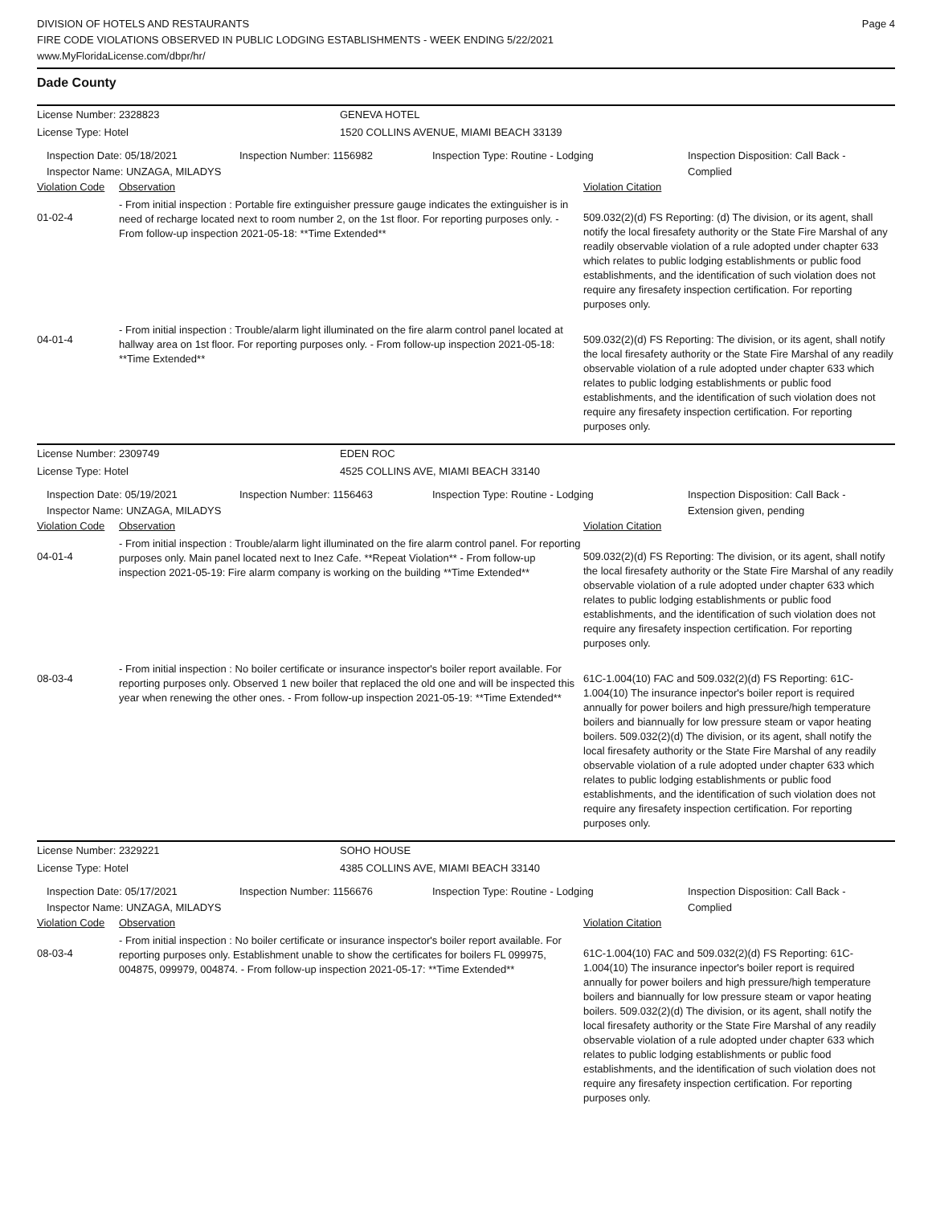Page 4 DIVISION OF HOTELS AND RESTAURANTS
FIRE CODE VIOLATIONS OBSERVED IN PUBLIC LODGING ESTABLISHMENTS - WEEK ENDING 5/22/2021
www.MyFloridaLicense.com/dbpr/hr/
Dade County
License Number: 2328823 GENEVA HOTEL
License Type: Hotel 1520 COLLINS AVENUE, MIAMI BEACH 33139
Inspection Date: 05/18/2021
Inspector Name: UNZAGA, MILADYS
Inspection Number: 1156982 Inspection Type: Routine - Lodging Inspection Disposition: Call Back - Complied
Violation Code
Observation Violation Citation
01-02-4
- From initial inspection : Portable fire extinguisher pressure gauge indicates the extinguisher is in need of recharge located next to room number 2, on the 1st floor. For reporting purposes only. - From follow-up inspection 2021-05-18: **Time Extended**
509.032(2)(d) FS Reporting: (d) The division, or its agent, shall notify the local firesafety authority or the State Fire Marshal of any readily observable violation of a rule adopted under chapter 633 which relates to public lodging establishments or public food establishments, and the identification of such violation does not require any firesafety inspection certification. For reporting purposes only.
04-01-4
- From initial inspection : Trouble/alarm light illuminated on the fire alarm control panel located at hallway area on 1st floor. For reporting purposes only. - From follow-up inspection 2021-05-18: **Time Extended**
509.032(2)(d) FS Reporting: The division, or its agent, shall notify the local firesafety authority or the State Fire Marshal of any readily observable violation of a rule adopted under chapter 633 which relates to public lodging establishments or public food establishments, and the identification of such violation does not require any firesafety inspection certification. For reporting purposes only.
License Number: 2309749 EDEN ROC
License Type: Hotel 4525 COLLINS AVE, MIAMI BEACH 33140
Inspection Date: 05/19/2021
Inspector Name: UNZAGA, MILADYS
Inspection Number: 1156463 Inspection Type: Routine - Lodging Inspection Disposition: Call Back - Extension given, pending
Violation Code
Observation Violation Citation
04-01-4
- From initial inspection : Trouble/alarm light illuminated on the fire alarm control panel. For reporting purposes only. Main panel located next to Inez Cafe. **Repeat Violation** - From follow-up inspection 2021-05-19: Fire alarm company is working on the building **Time Extended**
509.032(2)(d) FS Reporting: The division, or its agent, shall notify the local firesafety authority or the State Fire Marshal of any readily observable violation of a rule adopted under chapter 633 which relates to public lodging establishments or public food establishments, and the identification of such violation does not require any firesafety inspection certification. For reporting purposes only.
08-03-4
- From initial inspection : No boiler certificate or insurance inspector's boiler report available. For reporting purposes only. Observed 1 new boiler that replaced the old one and will be inspected this year when renewing the other ones. - From follow-up inspection 2021-05-19: **Time Extended**
61C-1.004(10) FAC and 509.032(2)(d) FS Reporting: 61C-1.004(10) The insurance inpector's boiler report is required annually for power boilers and high pressure/high temperature boilers and biannually for low pressure steam or vapor heating boilers. 509.032(2)(d) The division, or its agent, shall notify the local firesafety authority or the State Fire Marshal of any readily observable violation of a rule adopted under chapter 633 which relates to public lodging establishments or public food establishments, and the identification of such violation does not require any firesafety inspection certification. For reporting purposes only.
License Number: 2329221 SOHO HOUSE
License Type: Hotel 4385 COLLINS AVE, MIAMI BEACH 33140
Inspection Date: 05/17/2021
Inspector Name: UNZAGA, MILADYS
Inspection Number: 1156676 Inspection Type: Routine - Lodging Inspection Disposition: Call Back - Complied
Violation Code
Observation Violation Citation
08-03-4
- From initial inspection : No boiler certificate or insurance inspector's boiler report available. For reporting purposes only. Establishment unable to show the certificates for boilers FL 099975, 004875, 099979, 004874. - From follow-up inspection 2021-05-17: **Time Extended**
61C-1.004(10) FAC and 509.032(2)(d) FS Reporting: 61C-1.004(10) The insurance inpector's boiler report is required annually for power boilers and high pressure/high temperature boilers and biannually for low pressure steam or vapor heating boilers. 509.032(2)(d) The division, or its agent, shall notify the local firesafety authority or the State Fire Marshal of any readily observable violation of a rule adopted under chapter 633 which relates to public lodging establishments or public food establishments, and the identification of such violation does not require any firesafety inspection certification. For reporting purposes only.